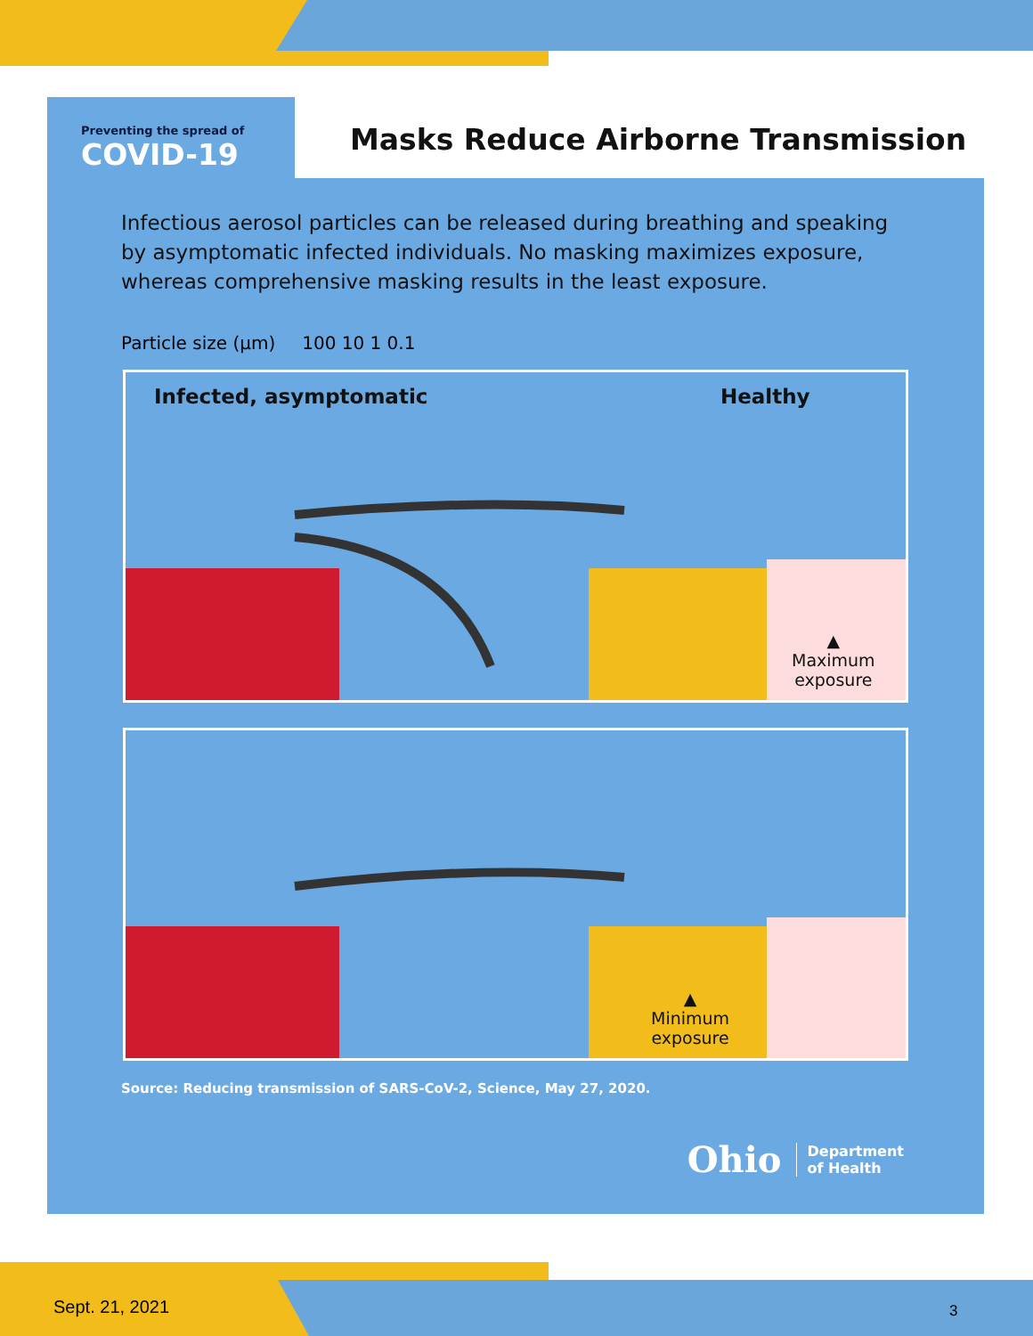Preventing the spread of
COVID-19
Masks Reduce Airborne Transmission
Infectious aerosol particles can be released during breathing and speaking by asymptomatic infected individuals. No masking maximizes exposure, whereas comprehensive masking results in the least exposure.
Particle size (μm) 100 10 1 0.1
Infected, asymptomatic Healthy
▲
Maximum
exposure
▲
Minimum
exposure
Source: Reducing transmission of SARS-CoV-2, Science, May 27, 2020.
Ohio Department
of Health
Sept. 21, 2021 3